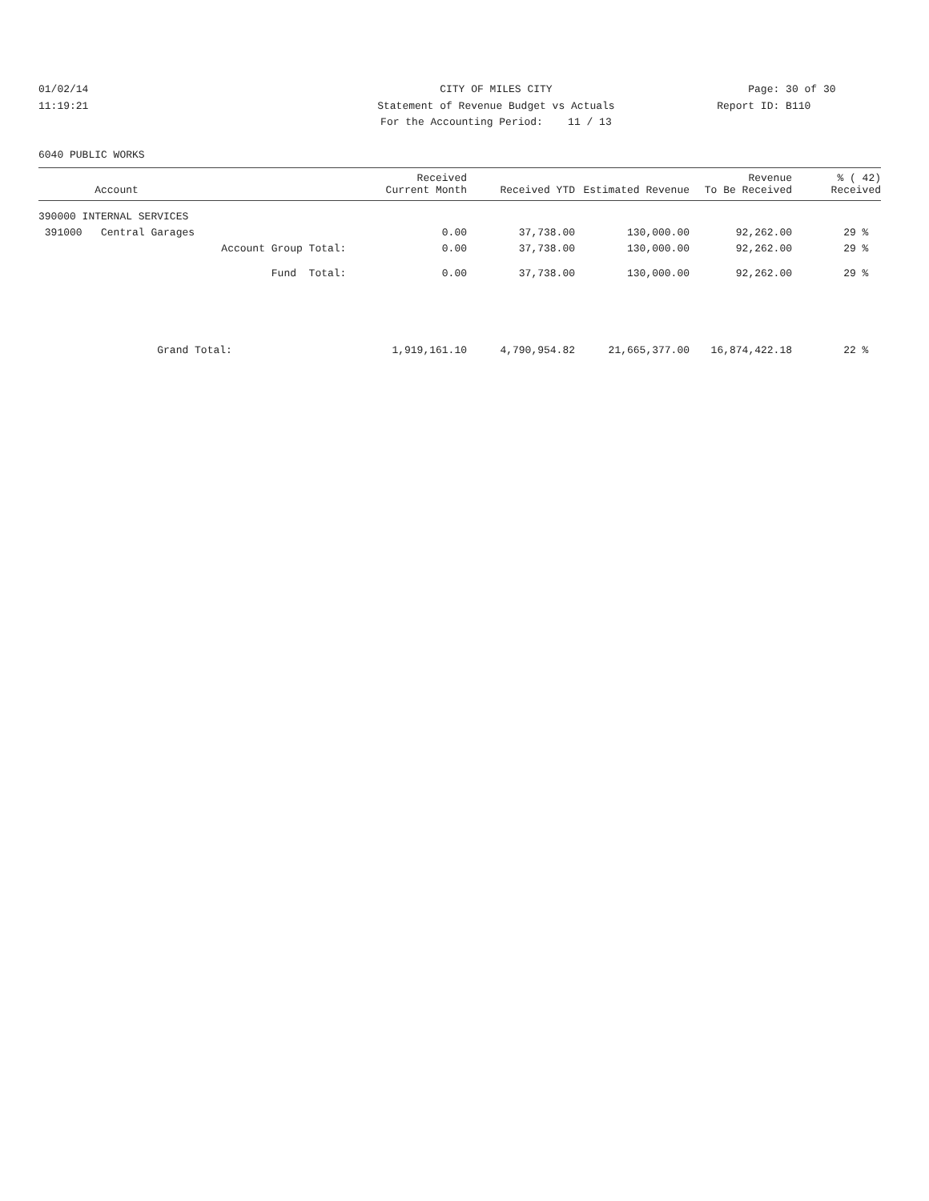01/02/14
11:19:21
CITY OF MILES CITY
Statement of Revenue Budget vs Actuals
For the Accounting Period: 11 / 13
Page: 30 of 30
Report ID: B110
6040 PUBLIC WORKS
| Account | Received Current Month | Received YTD | Estimated Revenue | Revenue To Be Received | % ( 42) Received |
| --- | --- | --- | --- | --- | --- |
| 390000 INTERNAL SERVICES | | | | | |
| 391000 Central Garages | 0.00 | 37,738.00 | 130,000.00 | 92,262.00 | 29 % |
| Account Group Total: | 0.00 | 37,738.00 | 130,000.00 | 92,262.00 | 29 % |
| Fund Total: | 0.00 | 37,738.00 | 130,000.00 | 92,262.00 | 29 % |
| Grand Total: | 1,919,161.10 | 4,790,954.82 | 21,665,377.00 | 16,874,422.18 | 22 % |